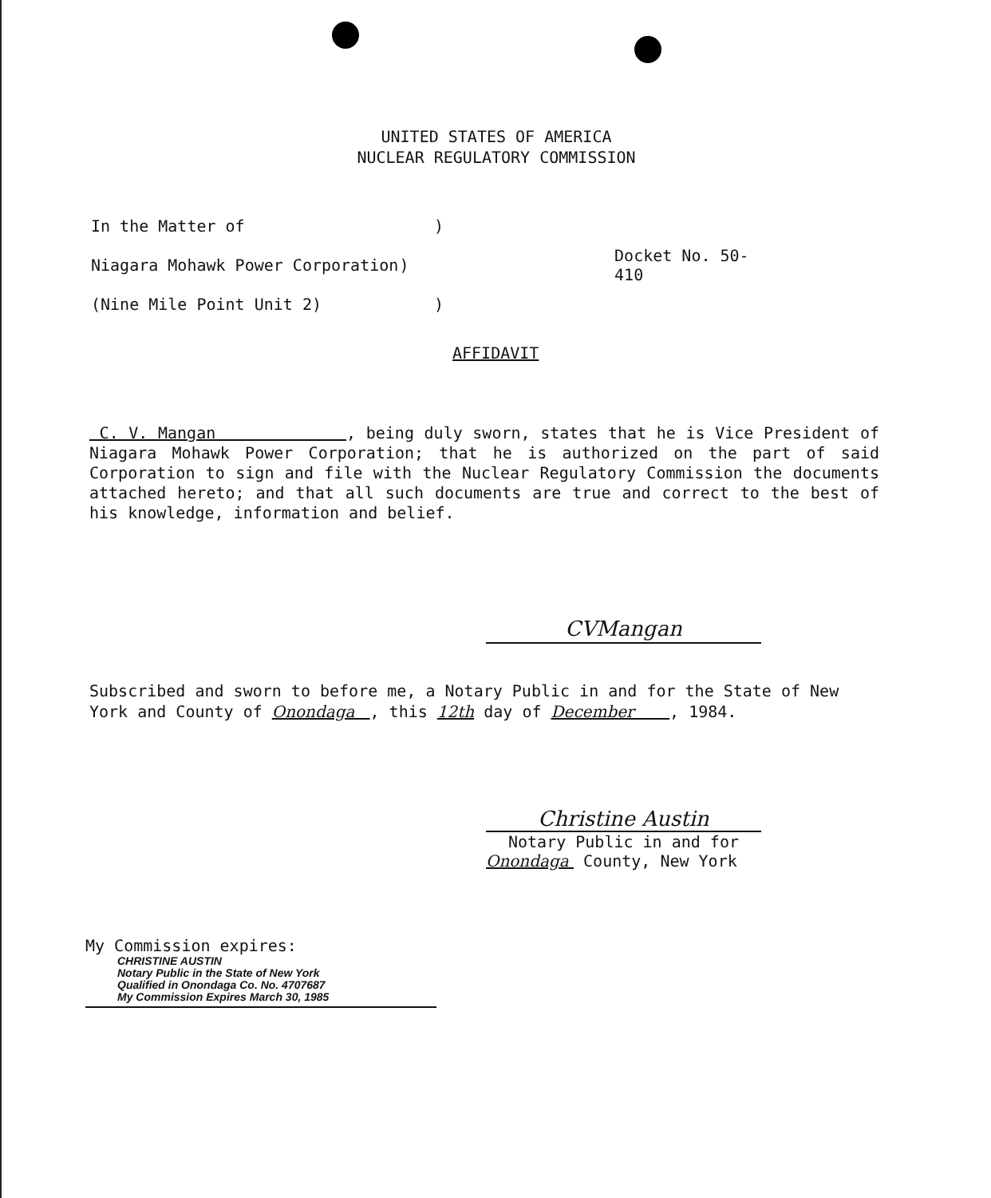UNITED STATES OF AMERICA
NUCLEAR REGULATORY COMMISSION
In the Matter of)
Niagara Mohawk Power Corporation) Docket No. 50-410
(Nine Mile Point Unit 2))
AFFIDAVIT
C. V. Mangan , being duly sworn, states that he is Vice President of Niagara Mohawk Power Corporation; that he is authorized on the part of said Corporation to sign and file with the Nuclear Regulatory Commission the documents attached hereto; and that all such documents are true and correct to the best of his knowledge, information and belief.
CVMangan
Subscribed and sworn to before me, a Notary Public in and for the State of New York and County of Onondaga , this 12th day of December , 1984.
Christine Austin
Notary Public in and for
Onondaga County, New York
My Commission expires:
CHRISTINE AUSTIN
Notary Public in the State of New York
Qualified in Onondaga Co. No. 4707687
My Commission Expires March 30, 1985